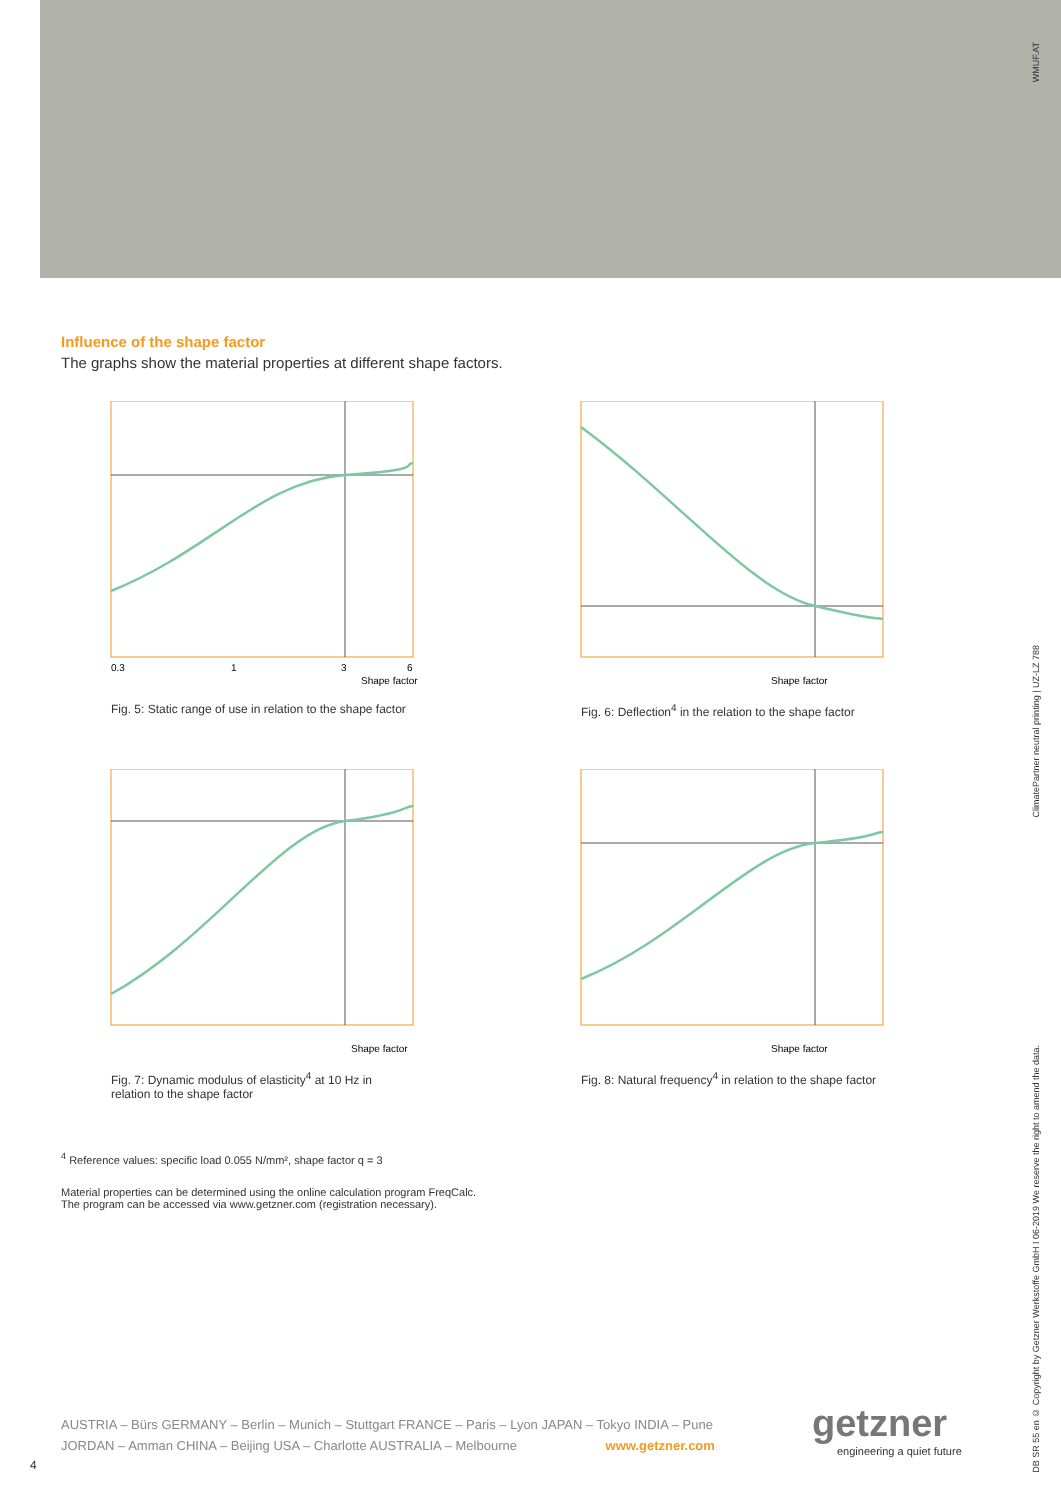WMUF.AT
ClimatePartner neutral printing | UZ-LZ 788
DB SR 55 en © Copyright by Getzner Werkstoffe GmbH I 06-2019 We reserve the right to amend the data.
Influence of the shape factor
The graphs show the material properties at different shape factors.
Shape factor
0.3
1
3
6
Fig. 5: Static range of use in relation to the shape factor
Shape factor
Fig. 6: Deflection<sup>4</sup> in the relation to the shape factor
Shape factor
Fig. 7: Dynamic modulus of elasticity<sup>4</sup> at 10 Hz in
relation to the shape factor
Shape factor
Fig. 8: Natural frequency<sup>4</sup> in relation to the shape factor
<sup>4</sup> Reference values: specific load 0.055 N/mm², shape factor q = 3
Material properties can be determined using the online calculation program FreqCalc.
The program can be accessed via www.getzner.com (registration necessary).
AUSTRIA – Bürs GERMANY – Berlin – Munich – Stuttgart FRANCE – Paris – Lyon JAPAN – Tokyo INDIA – Pune
JORDAN – Amman CHINA – Beijing USA – Charlotte AUSTRALIA – Melbourne www.getzner.com
getzner
engineering a quiet future
4